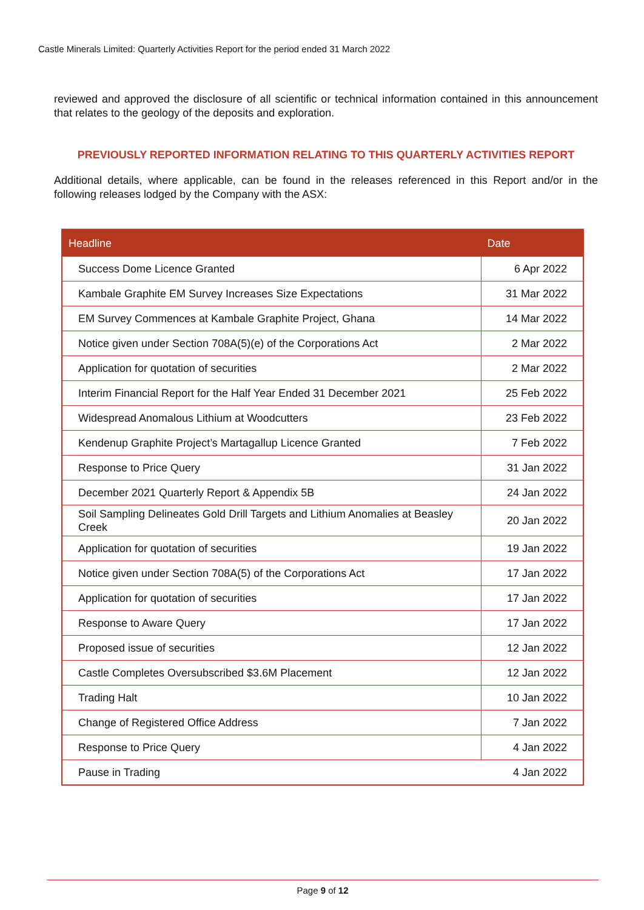Castle Minerals Limited: Quarterly Activities Report for the period ended 31 March 2022
reviewed and approved the disclosure of all scientific or technical information contained in this announcement that relates to the geology of the deposits and exploration.
PREVIOUSLY REPORTED INFORMATION RELATING TO THIS QUARTERLY ACTIVITIES REPORT
Additional details, where applicable, can be found in the releases referenced in this Report and/or in the following releases lodged by the Company with the ASX:
| Headline | Date |
| --- | --- |
| Success Dome Licence Granted | 6 Apr 2022 |
| Kambale Graphite EM Survey Increases Size Expectations | 31 Mar 2022 |
| EM Survey Commences at Kambale Graphite Project, Ghana | 14 Mar 2022 |
| Notice given under Section 708A(5)(e) of the Corporations Act | 2 Mar 2022 |
| Application for quotation of securities | 2 Mar 2022 |
| Interim Financial Report for the Half Year Ended 31 December 2021 | 25 Feb 2022 |
| Widespread Anomalous Lithium at Woodcutters | 23 Feb 2022 |
| Kendenup Graphite Project’s Martagallup Licence Granted | 7 Feb 2022 |
| Response to Price Query | 31 Jan 2022 |
| December 2021 Quarterly Report & Appendix 5B | 24 Jan 2022 |
| Soil Sampling Delineates Gold Drill Targets and Lithium Anomalies at Beasley Creek | 20 Jan 2022 |
| Application for quotation of securities | 19 Jan 2022 |
| Notice given under Section 708A(5) of the Corporations Act | 17 Jan 2022 |
| Application for quotation of securities | 17 Jan 2022 |
| Response to Aware Query | 17 Jan 2022 |
| Proposed issue of securities | 12 Jan 2022 |
| Castle Completes Oversubscribed $3.6M Placement | 12 Jan 2022 |
| Trading Halt | 10 Jan 2022 |
| Change of Registered Office Address | 7 Jan 2022 |
| Response to Price Query | 4 Jan 2022 |
| Pause in Trading | 4 Jan 2022 |
Page 9 of 12